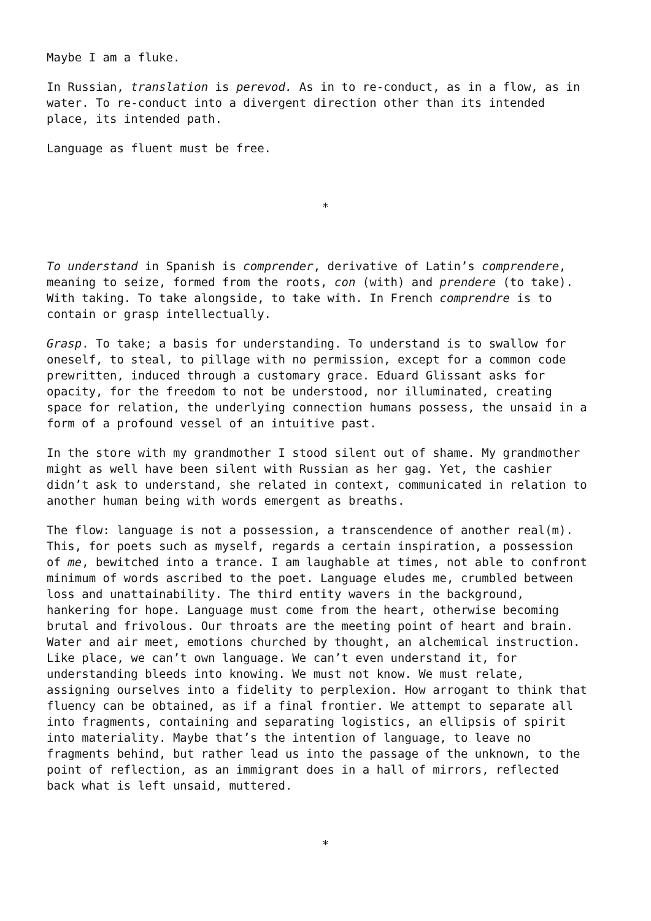Maybe I am a fluke.
In Russian, translation is perevod. As in to re-conduct, as in a flow, as in water. To re-conduct into a divergent direction other than its intended place, its intended path.
Language as fluent must be free.
*
To understand in Spanish is comprender, derivative of Latin’s comprendere, meaning to seize, formed from the roots, con (with) and prendere (to take). With taking. To take alongside, to take with. In French comprendre is to contain or grasp intellectually.
Grasp. To take; a basis for understanding. To understand is to swallow for oneself, to steal, to pillage with no permission, except for a common code prewritten, induced through a customary grace. Eduard Glissant asks for opacity, for the freedom to not be understood, nor illuminated, creating space for relation, the underlying connection humans possess, the unsaid in a form of a profound vessel of an intuitive past.
In the store with my grandmother I stood silent out of shame. My grandmother might as well have been silent with Russian as her gag. Yet, the cashier didn’t ask to understand, she related in context, communicated in relation to another human being with words emergent as breaths.
The flow: language is not a possession, a transcendence of another real(m). This, for poets such as myself, regards a certain inspiration, a possession of me, bewitched into a trance. I am laughable at times, not able to confront minimum of words ascribed to the poet. Language eludes me, crumbled between loss and unattainability. The third entity wavers in the background, hankering for hope. Language must come from the heart, otherwise becoming brutal and frivolous. Our throats are the meeting point of heart and brain. Water and air meet, emotions churched by thought, an alchemical instruction. Like place, we can’t own language. We can’t even understand it, for understanding bleeds into knowing. We must not know. We must relate, assigning ourselves into a fidelity to perplexion. How arrogant to think that fluency can be obtained, as if a final frontier. We attempt to separate all into fragments, containing and separating logistics, an ellipsis of spirit into materiality. Maybe that’s the intention of language, to leave no fragments behind, but rather lead us into the passage of the unknown, to the point of reflection, as an immigrant does in a hall of mirrors, reflected back what is left unsaid, muttered.
*